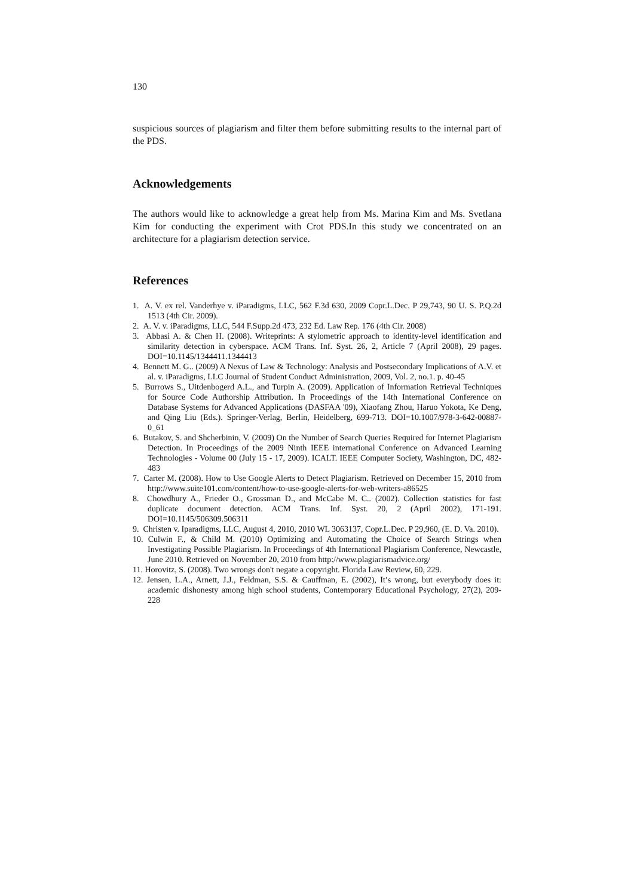130
suspicious sources of plagiarism and filter them before submitting results to the internal part of the PDS.
Acknowledgements
The authors would like to acknowledge a great help from Ms. Marina Kim and Ms. Svetlana Kim for conducting the experiment with Crot PDS.In this study we concentrated on an architecture for a plagiarism detection service.
References
1. A. V. ex rel. Vanderhye v. iParadigms, LLC, 562 F.3d 630, 2009 Copr.L.Dec. P 29,743, 90 U. S. P.Q.2d 1513 (4th Cir. 2009).
2. A. V. v. iParadigms, LLC, 544 F.Supp.2d 473, 232 Ed. Law Rep. 176 (4th Cir. 2008)
3. Abbasi A. & Chen H. (2008). Writeprints: A stylometric approach to identity-level identification and similarity detection in cyberspace. ACM Trans. Inf. Syst. 26, 2, Article 7 (April 2008), 29 pages. DOI=10.1145/1344411.1344413
4. Bennett M. G.. (2009) A Nexus of Law & Technology: Analysis and Postsecondary Implications of A.V. et al. v. iParadigms, LLC Journal of Student Conduct Administration, 2009, Vol. 2, no.1. p. 40-45
5. Burrows S., Uitdenbogerd A.L., and Turpin A. (2009). Application of Information Retrieval Techniques for Source Code Authorship Attribution. In Proceedings of the 14th International Conference on Database Systems for Advanced Applications (DASFAA '09), Xiaofang Zhou, Haruo Yokota, Ke Deng, and Qing Liu (Eds.). Springer-Verlag, Berlin, Heidelberg, 699-713. DOI=10.1007/978-3-642-00887-0_61
6. Butakov, S. and Shcherbinin, V. (2009) On the Number of Search Queries Required for Internet Plagiarism Detection. In Proceedings of the 2009 Ninth IEEE international Conference on Advanced Learning Technologies - Volume 00 (July 15 - 17, 2009). ICALT. IEEE Computer Society, Washington, DC, 482-483
7. Carter M. (2008). How to Use Google Alerts to Detect Plagiarism. Retrieved on December 15, 2010 from http://www.suite101.com/content/how-to-use-google-alerts-for-web-writers-a86525
8. Chowdhury A., Frieder O., Grossman D., and McCabe M. C.. (2002). Collection statistics for fast duplicate document detection. ACM Trans. Inf. Syst. 20, 2 (April 2002), 171-191. DOI=10.1145/506309.506311
9. Christen v. Iparadigms, LLC, August 4, 2010, 2010 WL 3063137, Copr.L.Dec. P 29,960, (E. D. Va. 2010).
10. Culwin F., & Child M. (2010) Optimizing and Automating the Choice of Search Strings when Investigating Possible Plagiarism. In Proceedings of 4th International Plagiarism Conference, Newcastle, June 2010. Retrieved on November 20, 2010 from http://www.plagiarismadvice.org/
11. Horovitz, S. (2008). Two wrongs don't negate a copyright. Florida Law Review, 60, 229.
12. Jensen, L.A., Arnett, J.J., Feldman, S.S. & Cauffman, E. (2002), It’s wrong, but everybody does it: academic dishonesty among high school students, Contemporary Educational Psychology, 27(2), 209-228